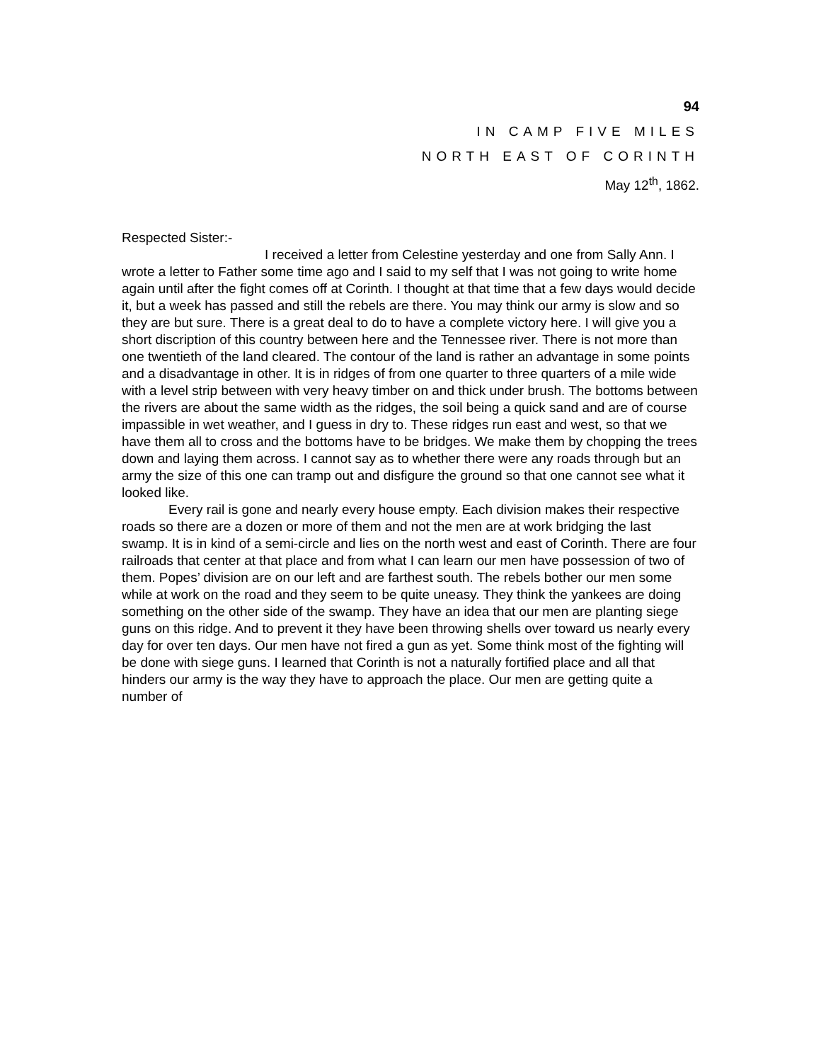94
IN CAMP FIVE MILES
NORTH EAST OF CORINTH
May 12<sup>th</sup>, 1862.
Respected Sister:-
I received a letter from Celestine yesterday and one from Sally Ann. I wrote a letter to Father some time ago and I said to my self that I was not going to write home again until after the fight comes off at Corinth. I thought at that time that a few days would decide it, but a week has passed and still the rebels are there. You may think our army is slow and so they are but sure. There is a great deal to do to have a complete victory here. I will give you a short discription of this country between here and the Tennessee river. There is not more than one twentieth of the land cleared. The contour of the land is rather an advantage in some points and a disadvantage in other. It is in ridges of from one quarter to three quarters of a mile wide with a level strip between with very heavy timber on and thick under brush. The bottoms between the rivers are about the same width as the ridges, the soil being a quick sand and are of course impassible in wet weather, and I guess in dry to. These ridges run east and west, so that we have them all to cross and the bottoms have to be bridges. We make them by chopping the trees down and laying them across. I cannot say as to whether there were any roads through but an army the size of this one can tramp out and disfigure the ground so that one cannot see what it looked like.
Every rail is gone and nearly every house empty. Each division makes their respective roads so there are a dozen or more of them and not the men are at work bridging the last swamp. It is in kind of a semi-circle and lies on the north west and east of Corinth. There are four railroads that center at that place and from what I can learn our men have possession of two of them. Popes’ division are on our left and are farthest south. The rebels bother our men some while at work on the road and they seem to be quite uneasy. They think the yankees are doing something on the other side of the swamp. They have an idea that our men are planting siege guns on this ridge. And to prevent it they have been throwing shells over toward us nearly every day for over ten days. Our men have not fired a gun as yet. Some think most of the fighting will be done with siege guns. I learned that Corinth is not a naturally fortified place and all that hinders our army is the way they have to approach the place. Our men are getting quite a number of